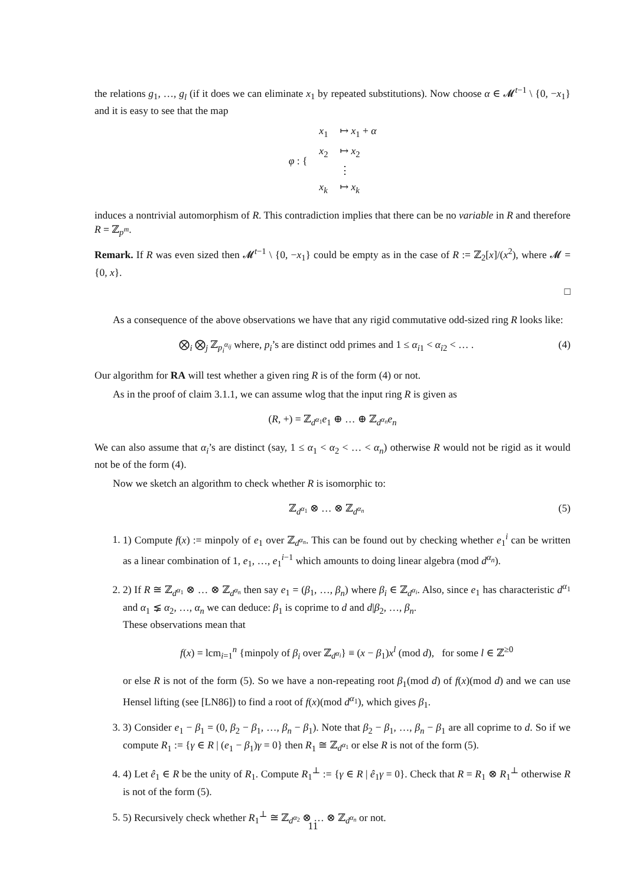the relations g<sub>1</sub>, …, g<sub>l</sub> (if it does we can eliminate x<sub>1</sub> by repeated substitutions). Now choose α ∈ 𝓜<sup>t−1</sup> \ {0, −x<sub>1</sub>} and it is easy to see that the map
| φ : { | x<sub>1</sub> | ↦ x<sub>1</sub> + α |
| | x<sub>2</sub> | ↦ x<sub>2</sub> |
| | | ⋮ |
| | x<sub>k</sub> | ↦ x<sub>k</sub> |
induces a nontrivial automorphism of R. This contradiction implies that there can be no variable in R and therefore R = ℤ<sub>p<sup>m</sup></sub>.
Remark. If R was even sized then 𝓜<sup>t−1</sup> \ {0, −x<sub>1</sub>} could be empty as in the case of R := ℤ<sub>2</sub>[x]/(x<sup>2</sup>), where 𝓜 = {0, x}.
□
As a consequence of the above observations we have that any rigid commutative odd-sized ring R looks like:
⨂<sub>i</sub> ⨂<sub>j</sub> ℤ<sub>p<sub>i</sub><sup>α<sub>ij</sub></sup></sub> where, p<sub>i</sub>’s are distinct odd primes and 1 ≤ α<sub>i1</sub> < α<sub>i2</sub> < … . (4)
Our algorithm for RA will test whether a given ring R is of the form (4) or not.
As in the proof of claim 3.1.1, we can assume wlog that the input ring R is given as
(R, +) = ℤ<sub>d<sup>α<sub>1</sub></sup></sub>e<sub>1</sub> ⊕ … ⊕ ℤ<sub>d<sup>α<sub>n</sub></sup></sub>e<sub>n</sub>
We can also assume that α<sub>i</sub>’s are distinct (say, 1 ≤ α<sub>1</sub> < α<sub>2</sub> < … < α<sub>n</sub>) otherwise R would not be rigid as it would not be of the form (4).
Now we sketch an algorithm to check whether R is isomorphic to:
ℤ<sub>d<sup>α<sub>1</sub></sup></sub> ⊗ … ⊗ ℤ<sub>d<sup>α<sub>n</sub></sup></sub> (5)
1. 1) Compute f(x) := minpoly of e<sub>1</sub> over ℤ<sub>d<sup>α<sub>n</sub></sup></sub>. This can be found out by checking whether e<sub>1</sub><sup>i</sup> can be written as a linear combination of 1, e<sub>1</sub>, …, e<sub>1</sub><sup>i−1</sup> which amounts to doing linear algebra (mod d<sup>α<sub>n</sub></sup>).
2. 2) If R ≅ ℤ<sub>d<sup>α<sub>1</sub></sup></sub> ⊗ … ⊗ ℤ<sub>d<sup>α<sub>n</sub></sup></sub> then say e<sub>1</sub> = (β<sub>1</sub>, …, β<sub>n</sub>) where β<sub>i</sub> ∈ ℤ<sub>d<sup>α<sub>i</sub></sup></sub>. Also, since e<sub>1</sub> has characteristic d<sup>α<sub>1</sub></sup> and α<sub>1</sub> ⪇ α<sub>2</sub>, …, α<sub>n</sub> we can deduce: β<sub>1</sub> is coprime to d and d|β<sub>2</sub>, …, β<sub>n</sub>.
These observations mean that
f(x) = lcm<sub>i=1</sub><sup>n</sup> {minpoly of β<sub>i</sub> over ℤ<sub>d<sup>α<sub>i</sub></sup></sub>} ≡ (x − β<sub>1</sub>)x<sup>l</sup> (mod d), for some l ∈ ℤ<sup>≥0</sup>
or else R is not of the form (5). So we have a non-repeating root β<sub>1</sub>(mod d) of f(x)(mod d) and we can use Hensel lifting (see [LN86]) to find a root of f(x)(mod d<sup>α<sub>1</sub></sup>), which gives β<sub>1</sub>.
3. 3) Consider e<sub>1</sub> − β<sub>1</sub> = (0, β<sub>2</sub> − β<sub>1</sub>, …, β<sub>n</sub> − β<sub>1</sub>). Note that β<sub>2</sub> − β<sub>1</sub>, …, β<sub>n</sub> − β<sub>1</sub> are all coprime to d. So if we compute R<sub>1</sub> := {γ ∈ R | (e<sub>1</sub> − β<sub>1</sub>)γ = 0} then R<sub>1</sub> ≅ ℤ<sub>d<sup>α<sub>1</sub></sup></sub> or else R is not of the form (5).
4. 4) Let ê<sub>1</sub> ∈ R be the unity of R<sub>1</sub>. Compute R<sub>1</sub><sup>⊥</sup> := {γ ∈ R | ê<sub>1</sub>γ = 0}. Check that R = R<sub>1</sub> ⊗ R<sub>1</sub><sup>⊥</sup> otherwise R is not of the form (5).
5. 5) Recursively check whether R<sub>1</sub><sup>⊥</sup> ≅ ℤ<sub>d<sup>α<sub>2</sub></sup></sub> ⊗ … ⊗ ℤ<sub>d<sup>α<sub>n</sub></sup></sub> or not.
11